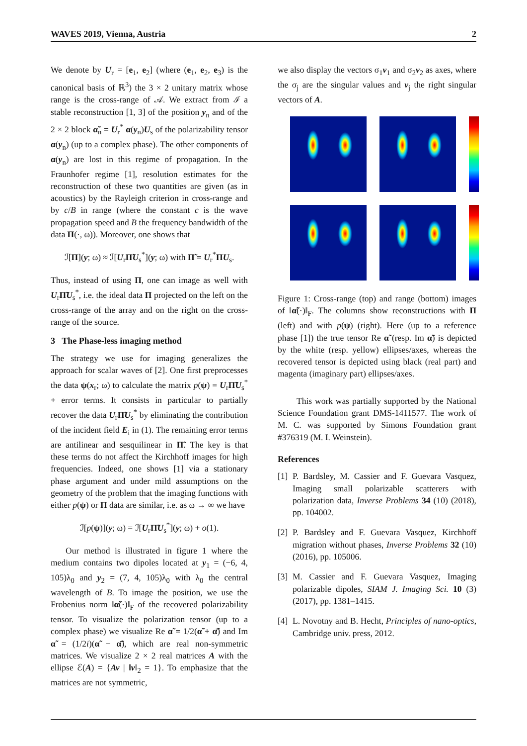WAVES 2019, Vienna, Austria 2
We denote by U<sub>r</sub> = [e<sub>1</sub>, e<sub>2</sub>] (where (e<sub>1</sub>, e<sub>2</sub>, e<sub>3</sub>) is the canonical basis of ℝ<sup>3</sup>) the 3 × 2 unitary matrix whose range is the cross-range of 𝒜. We extract from ℐ a stable reconstruction [1, 3] of the position y<sub>n</sub> and of the 2 × 2 block α̃<sub>n</sub> = U<sub>r</sub><sup>*</sup> α(y<sub>n</sub>)U<sub>s</sub> of the polarizability tensor α(y<sub>n</sub>) (up to a complex phase). The other components of α(y<sub>n</sub>) are lost in this regime of propagation. In the Fraunhofer regime [1], resolution estimates for the reconstruction of these two quantities are given (as in acoustics) by the Rayleigh criterion in cross-range and by c/B in range (where the constant c is the wave propagation speed and B the frequency bandwidth of the data Π(·, ω)). Moreover, one shows that
ℐ[Π](y; ω) ≈ ℐ[U<sub>r</sub>Π̃U<sub>s</sub><sup>*</sup>](y; ω) with Π̃ = U<sub>r</sub><sup>*</sup>ΠU<sub>s</sub>.
Thus, instead of using Π, one can image as well with U<sub>r</sub>Π̃U<sub>s</sub><sup>*</sup>, i.e. the ideal data Π projected on the left on the cross-range of the array and on the right on the cross-range of the source.
3 The Phase-less imaging method
The strategy we use for imaging generalizes the approach for scalar waves of [2]. One first preprocesses the data ψ(x<sub>r</sub>; ω) to calculate the matrix p(ψ) = U<sub>r</sub>Π̃U<sub>s</sub><sup>*</sup> + error terms. It consists in particular to partially recover the data U<sub>r</sub>Π̃U<sub>s</sub><sup>*</sup> by eliminating the contribution of the incident field E<sub>i</sub> in (1). The remaining error terms are antilinear and sesquilinear in Π̃. The key is that these terms do not affect the Kirchhoff images for high frequencies. Indeed, one shows [1] via a stationary phase argument and under mild assumptions on the geometry of the problem that the imaging functions with either p(ψ) or Π data are similar, i.e. as ω → ∞ we have
ℐ[p(ψ)](y; ω) = ℐ[U<sub>r</sub>Π̃U<sub>s</sub><sup>*</sup>](y; ω) + o(1).
Our method is illustrated in figure 1 where the medium contains two dipoles located at y<sub>1</sub> = (−6, 4, 105)λ<sub>0</sub> and y<sub>2</sub> = (7, 4, 105)λ<sub>0</sub> with λ<sub>0</sub> the central wavelength of B. To image the position, we use the Frobenius norm ‖α̃(·)‖<sub>F</sub> of the recovered polarizability tensor. To visualize the polarization tensor (up to a complex phase) we visualize Re α̃ = 1/2(α̃ + α̃̄) and Im α̃ = (1/2i)(α̃ − α̃̄), which are real non-symmetric matrices. We visualize 2 × 2 real matrices A with the ellipse ℰ(A) = {Av | ‖v‖<sub>2</sub> = 1}. To emphasize that the matrices are not symmetric,
we also display the vectors σ<sub>1</sub>v<sub>1</sub> and σ<sub>2</sub>v<sub>2</sub> as axes, where the σ<sub>j</sub> are the singular values and v<sub>j</sub> the right singular vectors of A.
Figure 1: Cross-range (top) and range (bottom) images of ‖α̃(·)‖<sub>F</sub>. The columns show reconstructions with Π (left) and with p(ψ) (right). Here (up to a reference phase [1]) the true tensor Re α̃ (resp. Im α̃) is depicted by the white (resp. yellow) ellipses/axes, whereas the recovered tensor is depicted using black (real part) and magenta (imaginary part) ellipses/axes.
This work was partially supported by the National Science Foundation grant DMS-1411577. The work of M. C. was supported by Simons Foundation grant #376319 (M. I. Weinstein).
References
[1]
P. Bardsley, M. Cassier and F. Guevara Vasquez, Imaging small polarizable scatterers with polarization data, Inverse Problems 34 (10) (2018), pp. 104002.
[2]
P. Bardsley and F. Guevara Vasquez, Kirchhoff migration without phases, Inverse Problems 32 (10) (2016), pp. 105006.
[3]
M. Cassier and F. Guevara Vasquez, Imaging polarizable dipoles, SIAM J. Imaging Sci. 10 (3) (2017), pp. 1381–1415.
[4]
L. Novotny and B. Hecht, Principles of nano-optics, Cambridge univ. press, 2012.